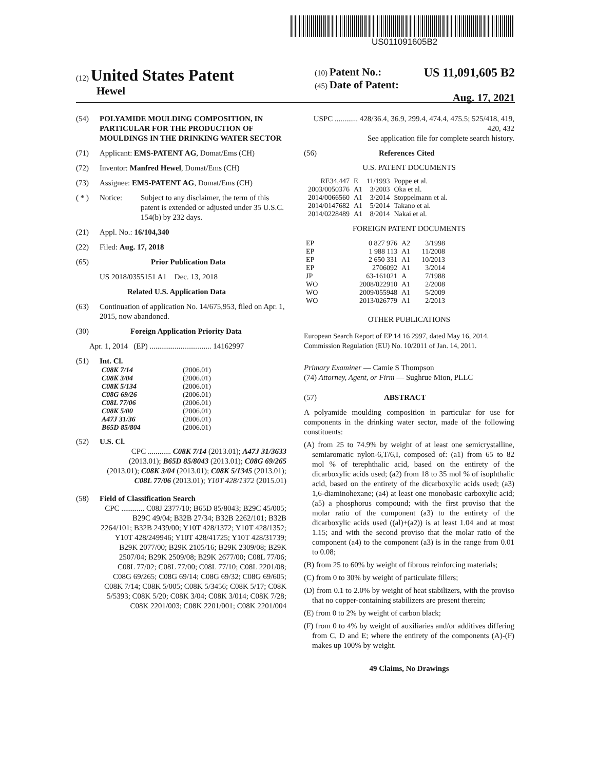US011091605B2
(12) United States Patent
Hewel
(10) Patent No.: US 11,091,605 B2
(45) Date of Patent: Aug. 17, 2021
(54) POLYAMIDE MOULDING COMPOSITION, IN PARTICULAR FOR THE PRODUCTION OF MOULDINGS IN THE DRINKING WATER SECTOR
(71) Applicant: EMS-PATENT AG, Domat/Ems (CH)
(72) Inventor: Manfred Hewel, Domat/Ems (CH)
(73) Assignee: EMS-PATENT AG, Domat/Ems (CH)
( * ) Notice: Subject to any disclaimer, the term of this patent is extended or adjusted under 35 U.S.C. 154(b) by 232 days.
(21) Appl. No.: 16/104,340
(22) Filed: Aug. 17, 2018
(65) Prior Publication Data
US 2018/0355151 A1 Dec. 13, 2018
Related U.S. Application Data
(63) Continuation of application No. 14/675,953, filed on Apr. 1, 2015, now abandoned.
(30) Foreign Application Priority Data
Apr. 1, 2014 (EP) ................................ 14162997
(51) Int. Cl.
| C08K 7/14 | (2006.01) |
| C08K 3/04 | (2006.01) |
| C08K 5/134 | (2006.01) |
| C08G 69/26 | (2006.01) |
| C08L 77/06 | (2006.01) |
| C08K 5/00 | (2006.01) |
| A47J 31/36 | (2006.01) |
| B65D 85/804 | (2006.01) |
(52) U.S. Cl.
CPC ............ C08K 7/14 (2013.01); A47J 31/3633 (2013.01); B65D 85/8043 (2013.01); C08G 69/265 (2013.01); C08K 3/04 (2013.01); C08K 5/1345 (2013.01); C08L 77/06 (2013.01); Y10T 428/1372 (2015.01)
(58) Field of Classification Search
CPC ............ C08J 2377/10; B65D 85/8043; B29C 45/005; B29C 49/04; B32B 27/34; B32B 2262/101; B32B 2264/101; B32B 2439/00; Y10T 428/1372; Y10T 428/1352; Y10T 428/249946; Y10T 428/41725; Y10T 428/31739; B29K 2077/00; B29K 2105/16; B29K 2309/08; B29K 2507/04; B29K 2509/08; B29K 2677/00; C08L 77/06; C08L 77/02; C08L 77/00; C08L 77/10; C08L 2201/08; C08G 69/265; C08G 69/14; C08G 69/32; C08G 69/605; C08K 7/14; C08K 5/005; C08K 5/3456; C08K 5/17; C08K 5/5393; C08K 5/20; C08K 3/04; C08K 3/014; C08K 7/28; C08K 2201/003; C08K 2201/001; C08K 2201/004
USPC ............ 428/36.4, 36.9, 299.4, 474.4, 475.5; 525/418, 419, 420, 432
See application file for complete search history.
(56) References Cited
U.S. PATENT DOCUMENTS
| RE34,447 | E | 11/1993 | Poppe et al. |
| 2003/0050376 | A1 | 3/2003 | Oka et al. |
| 2014/0066560 | A1 | 3/2014 | Stoppelmann et al. |
| 2014/0147682 | A1 | 5/2014 | Takano et al. |
| 2014/0228489 | A1 | 8/2014 | Nakai et al. |
FOREIGN PATENT DOCUMENTS
| EP | 0 827 976 | A2 | 3/1998 |
| EP | 1 988 113 | A1 | 11/2008 |
| EP | 2 650 331 | A1 | 10/2013 |
| EP | 2706092 | A1 | 3/2014 |
| JP | 63-161021 | A | 7/1988 |
| WO | 2008/022910 | A1 | 2/2008 |
| WO | 2009/055948 | A1 | 5/2009 |
| WO | 2013/026779 | A1 | 2/2013 |
OTHER PUBLICATIONS
European Search Report of EP 14 16 2997, dated May 16, 2014.
Commission Regulation (EU) No. 10/2011 of Jan. 14, 2011.
Primary Examiner — Camie S Thompson
(74) Attorney, Agent, or Firm — Sughrue Mion, PLLC
(57) ABSTRACT
A polyamide moulding composition in particular for use for components in the drinking water sector, made of the following constituents:
(A) from 25 to 74.9% by weight of at least one semicrystalline, semiaromatic nylon-6,T/6,I, composed of: (a1) from 65 to 82 mol % of terephthalic acid, based on the entirety of the dicarboxylic acids used; (a2) from 18 to 35 mol % of isophthalic acid, based on the entirety of the dicarboxylic acids used; (a3) 1,6-diaminohexane; (a4) at least one monobasic carboxylic acid; (a5) a phosphorus compound; with the first proviso that the molar ratio of the component (a3) to the entirety of the dicarboxylic acids used ((al)+(a2)) is at least 1.04 and at most 1.15; and with the second proviso that the molar ratio of the component (a4) to the component (a3) is in the range from 0.01 to 0.08;
(B) from 25 to 60% by weight of fibrous reinforcing materials;
(C) from 0 to 30% by weight of particulate fillers;
(D) from 0.1 to 2.0% by weight of heat stabilizers, with the proviso that no copper-containing stabilizers are present therein;
(E) from 0 to 2% by weight of carbon black;
(F) from 0 to 4% by weight of auxiliaries and/or additives differing from C, D and E; where the entirety of the components (A)-(F) makes up 100% by weight.
49 Claims, No Drawings